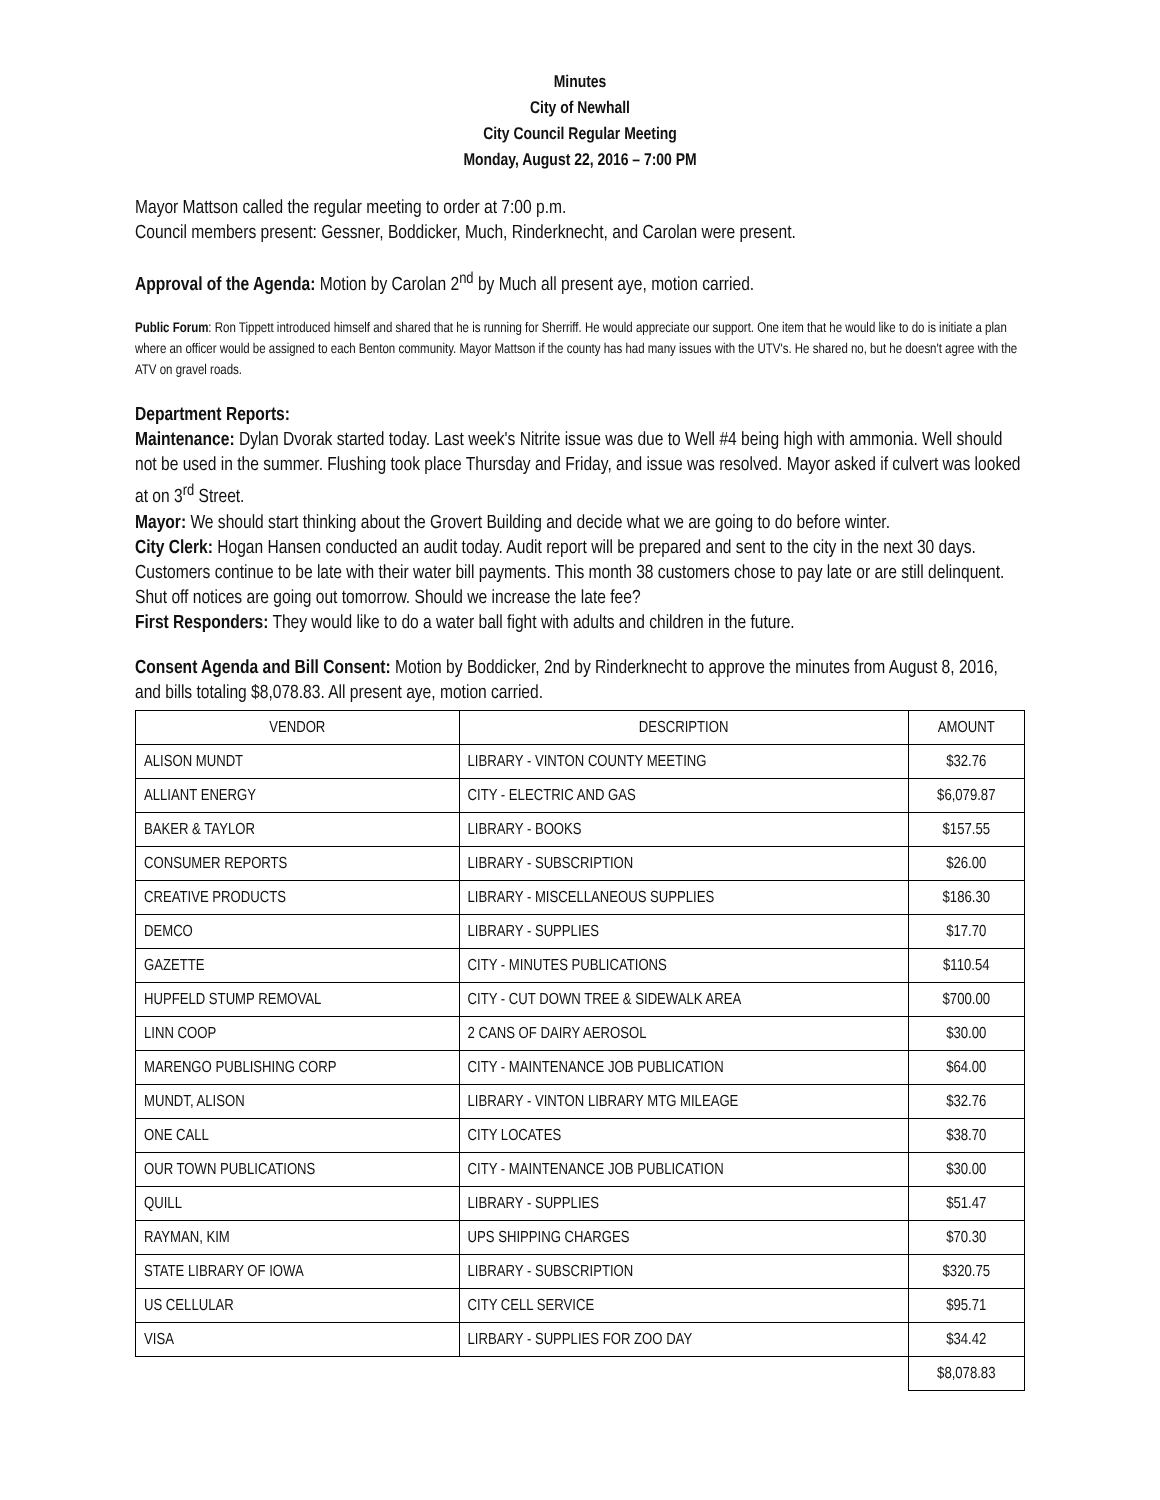Minutes
City of Newhall
City Council Regular Meeting
Monday, August 22, 2016 – 7:00 PM
Mayor Mattson called the regular meeting to order at 7:00 p.m.
Council members present: Gessner, Boddicker, Much, Rinderknecht, and Carolan were present.
Approval of the Agenda: Motion by Carolan 2<sup>nd</sup> by Much all present aye, motion carried.
Public Forum: Ron Tippett introduced himself and shared that he is running for Sherriff. He would appreciate our support. One item that he would like to do is initiate a plan where an officer would be assigned to each Benton community. Mayor Mattson if the county has had many issues with the UTV's. He shared no, but he doesn't agree with the ATV on gravel roads.
Department Reports:
Maintenance: Dylan Dvorak started today. Last week's Nitrite issue was due to Well #4 being high with ammonia. Well should not be used in the summer. Flushing took place Thursday and Friday, and issue was resolved. Mayor asked if culvert was looked at on 3<sup>rd</sup> Street.
Mayor: We should start thinking about the Grovert Building and decide what we are going to do before winter.
City Clerk: Hogan Hansen conducted an audit today. Audit report will be prepared and sent to the city in the next 30 days. Customers continue to be late with their water bill payments. This month 38 customers chose to pay late or are still delinquent. Shut off notices are going out tomorrow. Should we increase the late fee?
First Responders: They would like to do a water ball fight with adults and children in the future.
Consent Agenda and Bill Consent: Motion by Boddicker, 2nd by Rinderknecht to approve the minutes from August 8, 2016, and bills totaling $8,078.83. All present aye, motion carried.
| VENDOR | DESCRIPTION | AMOUNT |
| ALISON MUNDT | LIBRARY - VINTON COUNTY MEETING | $32.76 |
| ALLIANT ENERGY | CITY - ELECTRIC AND GAS | $6,079.87 |
| BAKER & TAYLOR | LIBRARY - BOOKS | $157.55 |
| CONSUMER REPORTS | LIBRARY - SUBSCRIPTION | $26.00 |
| CREATIVE PRODUCTS | LIBRARY - MISCELLANEOUS SUPPLIES | $186.30 |
| DEMCO | LIBRARY - SUPPLIES | $17.70 |
| GAZETTE | CITY - MINUTES PUBLICATIONS | $110.54 |
| HUPFELD STUMP REMOVAL | CITY - CUT DOWN TREE & SIDEWALK AREA | $700.00 |
| LINN COOP | 2 CANS OF DAIRY AEROSOL | $30.00 |
| MARENGO PUBLISHING CORP | CITY - MAINTENANCE JOB PUBLICATION | $64.00 |
| MUNDT, ALISON | LIBRARY - VINTON LIBRARY MTG MILEAGE | $32.76 |
| ONE CALL | CITY LOCATES | $38.70 |
| OUR TOWN PUBLICATIONS | CITY - MAINTENANCE JOB PUBLICATION | $30.00 |
| QUILL | LIBRARY - SUPPLIES | $51.47 |
| RAYMAN, KIM | UPS SHIPPING CHARGES | $70.30 |
| STATE LIBRARY OF IOWA | LIBRARY - SUBSCRIPTION | $320.75 |
| US CELLULAR | CITY CELL SERVICE | $95.71 |
| VISA | LIRBARY - SUPPLIES FOR ZOO DAY | $34.42 |
| | | $8,078.83 |